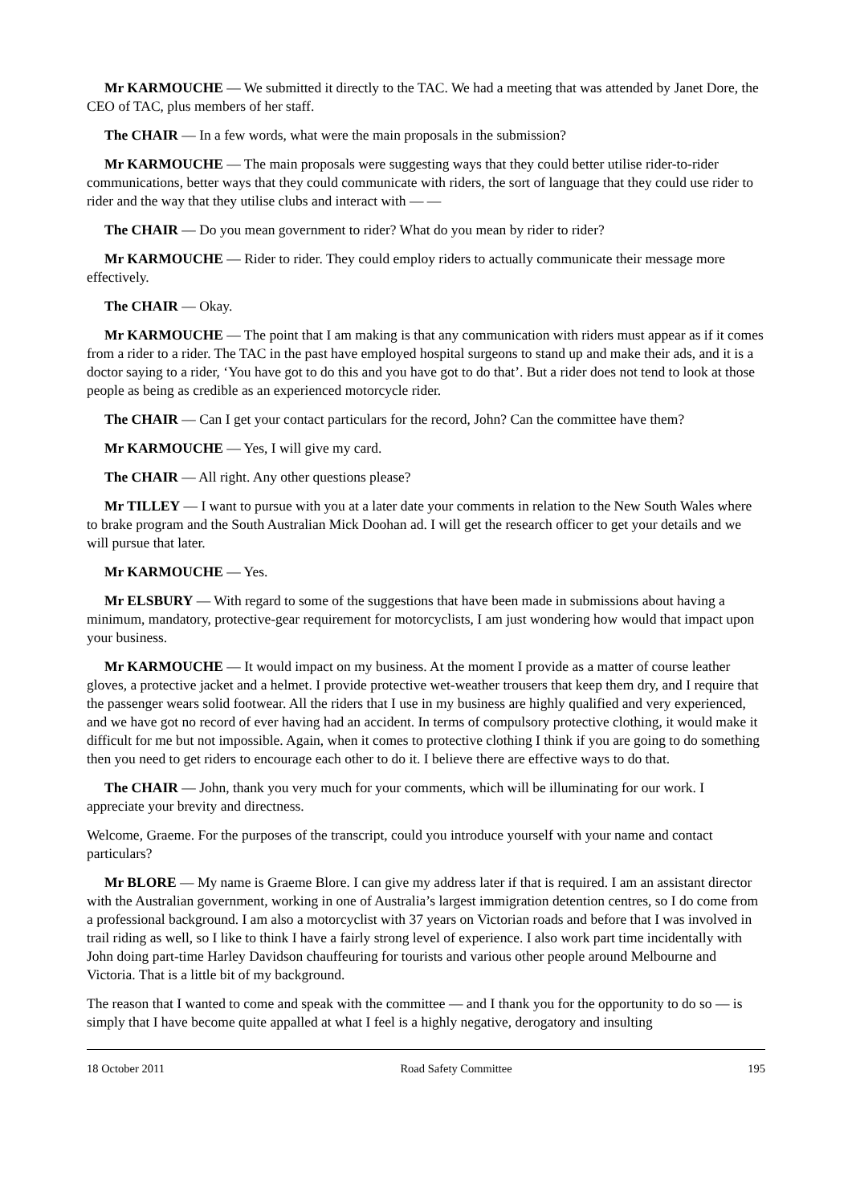Mr KARMOUCHE — We submitted it directly to the TAC. We had a meeting that was attended by Janet Dore, the CEO of TAC, plus members of her staff.
The CHAIR — In a few words, what were the main proposals in the submission?
Mr KARMOUCHE — The main proposals were suggesting ways that they could better utilise rider-to-rider communications, better ways that they could communicate with riders, the sort of language that they could use rider to rider and the way that they utilise clubs and interact with — —
The CHAIR — Do you mean government to rider? What do you mean by rider to rider?
Mr KARMOUCHE — Rider to rider. They could employ riders to actually communicate their message more effectively.
The CHAIR — Okay.
Mr KARMOUCHE — The point that I am making is that any communication with riders must appear as if it comes from a rider to a rider. The TAC in the past have employed hospital surgeons to stand up and make their ads, and it is a doctor saying to a rider, ‘You have got to do this and you have got to do that’. But a rider does not tend to look at those people as being as credible as an experienced motorcycle rider.
The CHAIR — Can I get your contact particulars for the record, John? Can the committee have them?
Mr KARMOUCHE — Yes, I will give my card.
The CHAIR — All right. Any other questions please?
Mr TILLEY — I want to pursue with you at a later date your comments in relation to the New South Wales where to brake program and the South Australian Mick Doohan ad. I will get the research officer to get your details and we will pursue that later.
Mr KARMOUCHE — Yes.
Mr ELSBURY — With regard to some of the suggestions that have been made in submissions about having a minimum, mandatory, protective-gear requirement for motorcyclists, I am just wondering how would that impact upon your business.
Mr KARMOUCHE — It would impact on my business. At the moment I provide as a matter of course leather gloves, a protective jacket and a helmet. I provide protective wet-weather trousers that keep them dry, and I require that the passenger wears solid footwear. All the riders that I use in my business are highly qualified and very experienced, and we have got no record of ever having had an accident. In terms of compulsory protective clothing, it would make it difficult for me but not impossible. Again, when it comes to protective clothing I think if you are going to do something then you need to get riders to encourage each other to do it. I believe there are effective ways to do that.
The CHAIR — John, thank you very much for your comments, which will be illuminating for our work. I appreciate your brevity and directness.
Welcome, Graeme. For the purposes of the transcript, could you introduce yourself with your name and contact particulars?
Mr BLORE — My name is Graeme Blore. I can give my address later if that is required. I am an assistant director with the Australian government, working in one of Australia’s largest immigration detention centres, so I do come from a professional background. I am also a motorcyclist with 37 years on Victorian roads and before that I was involved in trail riding as well, so I like to think I have a fairly strong level of experience. I also work part time incidentally with John doing part-time Harley Davidson chauffeuring for tourists and various other people around Melbourne and Victoria. That is a little bit of my background.
The reason that I wanted to come and speak with the committee — and I thank you for the opportunity to do so — is simply that I have become quite appalled at what I feel is a highly negative, derogatory and insulting
18 October 2011 Road Safety Committee 195